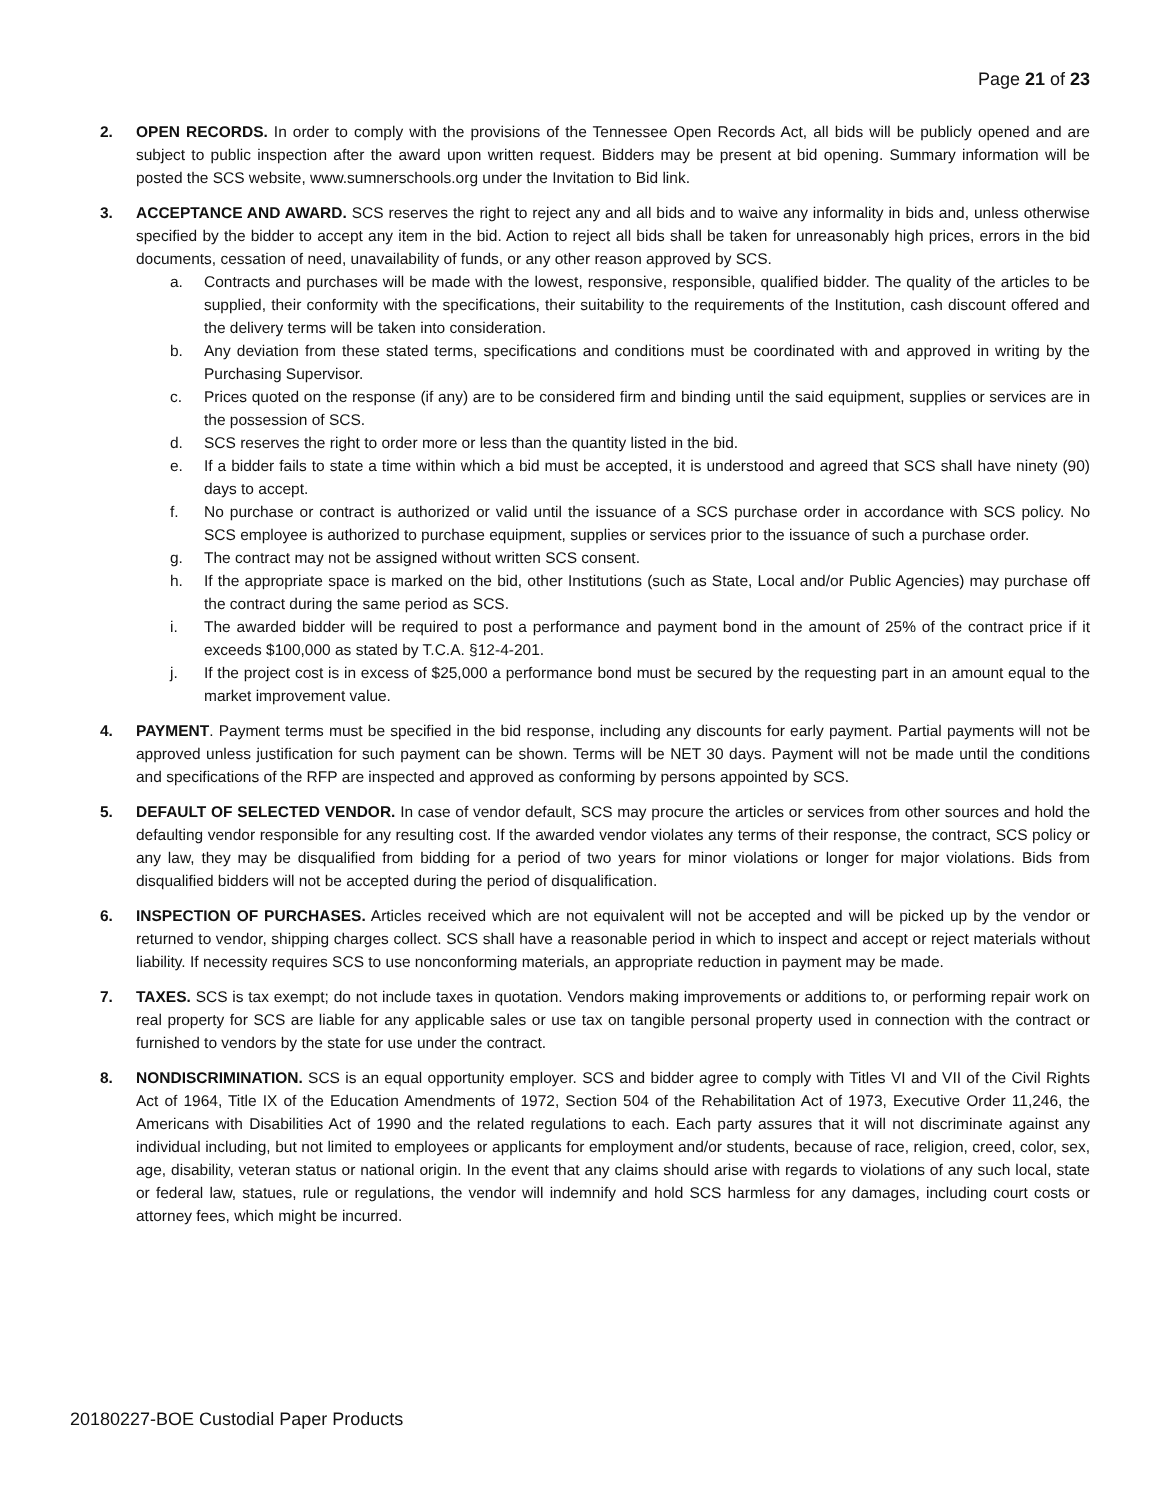Page 21 of 23
2. OPEN RECORDS. In order to comply with the provisions of the Tennessee Open Records Act, all bids will be publicly opened and are subject to public inspection after the award upon written request. Bidders may be present at bid opening. Summary information will be posted the SCS website, www.sumnerschools.org under the Invitation to Bid link.
3. ACCEPTANCE AND AWARD. SCS reserves the right to reject any and all bids and to waive any informality in bids and, unless otherwise specified by the bidder to accept any item in the bid. Action to reject all bids shall be taken for unreasonably high prices, errors in the bid documents, cessation of need, unavailability of funds, or any other reason approved by SCS.
a. Contracts and purchases will be made with the lowest, responsive, responsible, qualified bidder. The quality of the articles to be supplied, their conformity with the specifications, their suitability to the requirements of the Institution, cash discount offered and the delivery terms will be taken into consideration.
b. Any deviation from these stated terms, specifications and conditions must be coordinated with and approved in writing by the Purchasing Supervisor.
c. Prices quoted on the response (if any) are to be considered firm and binding until the said equipment, supplies or services are in the possession of SCS.
d. SCS reserves the right to order more or less than the quantity listed in the bid.
e. If a bidder fails to state a time within which a bid must be accepted, it is understood and agreed that SCS shall have ninety (90) days to accept.
f. No purchase or contract is authorized or valid until the issuance of a SCS purchase order in accordance with SCS policy. No SCS employee is authorized to purchase equipment, supplies or services prior to the issuance of such a purchase order.
g. The contract may not be assigned without written SCS consent.
h. If the appropriate space is marked on the bid, other Institutions (such as State, Local and/or Public Agencies) may purchase off the contract during the same period as SCS.
i. The awarded bidder will be required to post a performance and payment bond in the amount of 25% of the contract price if it exceeds $100,000 as stated by T.C.A. §12-4-201.
j. If the project cost is in excess of $25,000 a performance bond must be secured by the requesting part in an amount equal to the market improvement value.
4. PAYMENT. Payment terms must be specified in the bid response, including any discounts for early payment. Partial payments will not be approved unless justification for such payment can be shown. Terms will be NET 30 days. Payment will not be made until the conditions and specifications of the RFP are inspected and approved as conforming by persons appointed by SCS.
5. DEFAULT OF SELECTED VENDOR. In case of vendor default, SCS may procure the articles or services from other sources and hold the defaulting vendor responsible for any resulting cost. If the awarded vendor violates any terms of their response, the contract, SCS policy or any law, they may be disqualified from bidding for a period of two years for minor violations or longer for major violations. Bids from disqualified bidders will not be accepted during the period of disqualification.
6. INSPECTION OF PURCHASES. Articles received which are not equivalent will not be accepted and will be picked up by the vendor or returned to vendor, shipping charges collect. SCS shall have a reasonable period in which to inspect and accept or reject materials without liability. If necessity requires SCS to use nonconforming materials, an appropriate reduction in payment may be made.
7. TAXES. SCS is tax exempt; do not include taxes in quotation. Vendors making improvements or additions to, or performing repair work on real property for SCS are liable for any applicable sales or use tax on tangible personal property used in connection with the contract or furnished to vendors by the state for use under the contract.
8. NONDISCRIMINATION. SCS is an equal opportunity employer. SCS and bidder agree to comply with Titles VI and VII of the Civil Rights Act of 1964, Title IX of the Education Amendments of 1972, Section 504 of the Rehabilitation Act of 1973, Executive Order 11,246, the Americans with Disabilities Act of 1990 and the related regulations to each. Each party assures that it will not discriminate against any individual including, but not limited to employees or applicants for employment and/or students, because of race, religion, creed, color, sex, age, disability, veteran status or national origin. In the event that any claims should arise with regards to violations of any such local, state or federal law, statues, rule or regulations, the vendor will indemnify and hold SCS harmless for any damages, including court costs or attorney fees, which might be incurred.
20180227-BOE Custodial Paper Products